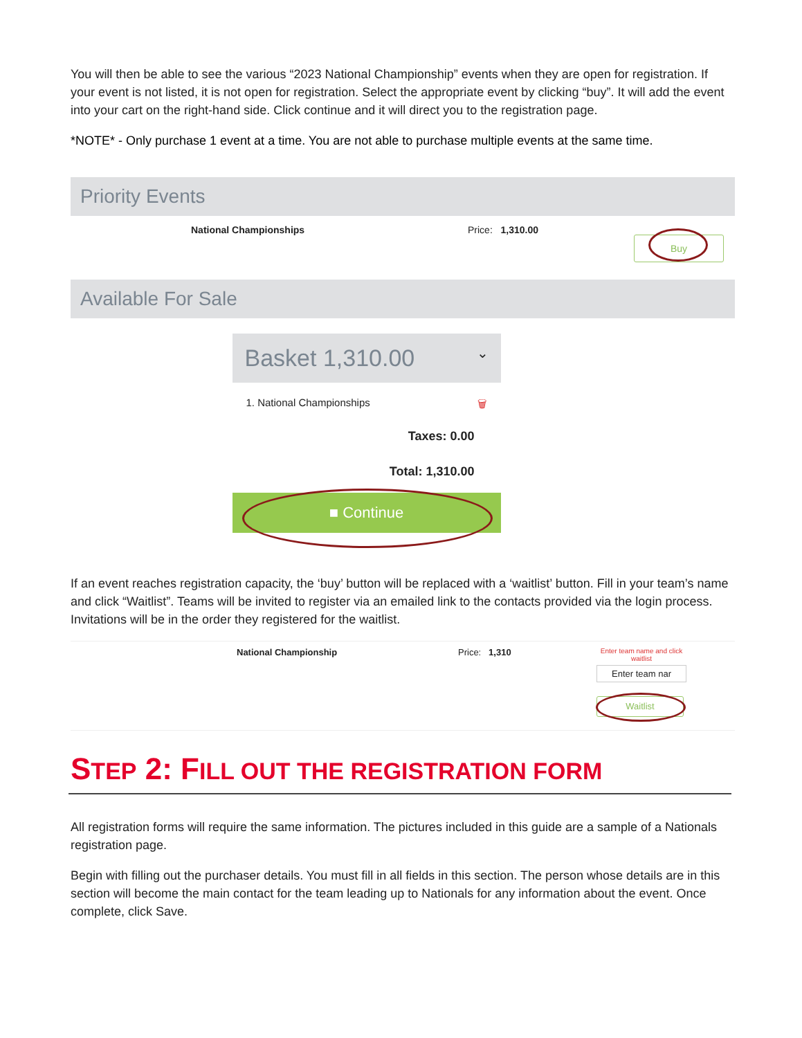You will then be able to see the various “2023 National Championship” events when they are open for registration. If your event is not listed, it is not open for registration. Select the appropriate event by clicking “buy”. It will add the event into your cart on the right-hand side. Click continue and it will direct you to the registration page.
*NOTE* - Only purchase 1 event at a time. You are not able to purchase multiple events at the same time.
Priority Events
National Championships Price: 1,310.00
Buy
Available For Sale
Basket 1,310.00 ⌄
1. National Championships 🗑
Taxes: 0.00
Total: 1,310.00
■ Continue
If an event reaches registration capacity, the ‘buy’ button will be replaced with a ‘waitlist’ button. Fill in your team’s name and click “Waitlist”. Teams will be invited to register via an emailed link to the contacts provided via the login process. Invitations will be in the order they registered for the waitlist.
National Championship Price: 1,310
Enter team name and click waitlist
Enter team nar
Waitlist
STEP 2: FILL OUT THE REGISTRATION FORM
All registration forms will require the same information. The pictures included in this guide are a sample of a Nationals registration page.
Begin with filling out the purchaser details. You must fill in all fields in this section. The person whose details are in this section will become the main contact for the team leading up to Nationals for any information about the event. Once complete, click Save.